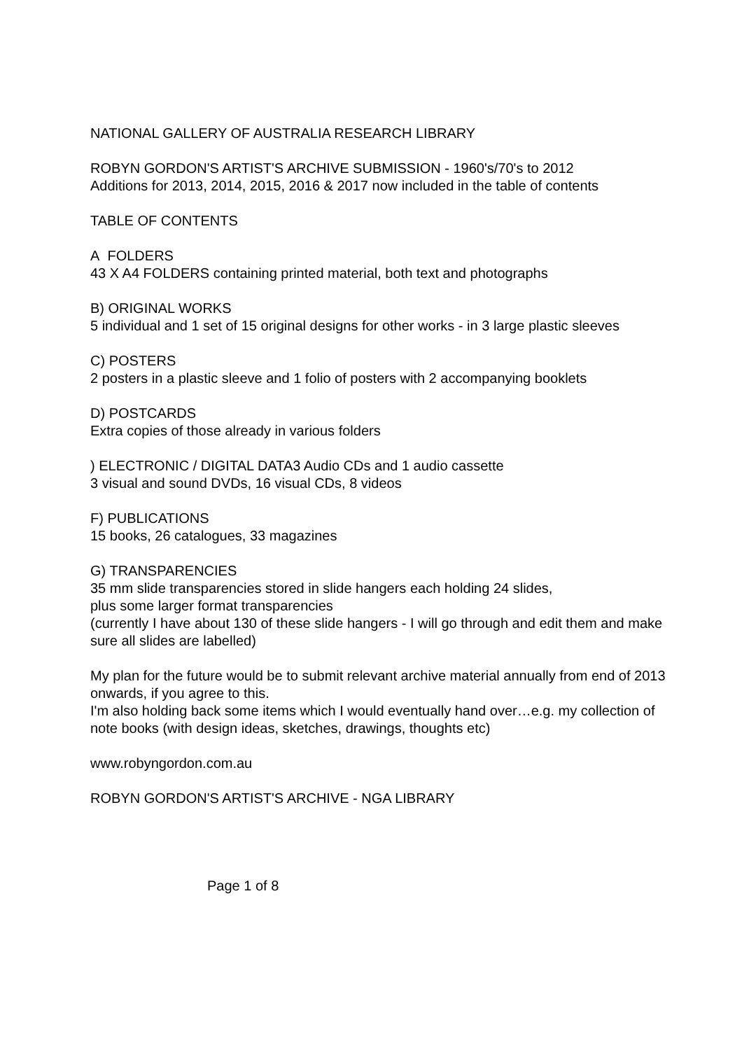NATIONAL GALLERY OF AUSTRALIA RESEARCH LIBRARY
ROBYN GORDON'S ARTIST'S ARCHIVE SUBMISSION - 1960's/70's to 2012
Additions for 2013, 2014, 2015, 2016 & 2017 now included in the table of contents
TABLE OF CONTENTS
A FOLDERS
43 X A4 FOLDERS containing printed material, both text and photographs
B) ORIGINAL WORKS
5 individual and 1 set of 15 original designs for other works - in 3 large plastic sleeves
C) POSTERS
2 posters in a plastic sleeve and 1 folio of posters with 2 accompanying booklets
D) POSTCARDS
Extra copies of those already in various folders
) ELECTRONIC / DIGITAL DATA3 Audio CDs and 1 audio cassette
3 visual and sound DVDs, 16 visual CDs, 8 videos
F) PUBLICATIONS
15 books, 26 catalogues, 33 magazines
G) TRANSPARENCIES
35 mm slide transparencies stored in slide hangers each holding 24 slides,
plus some larger format transparencies
(currently I have about 130 of these slide hangers - I will go through and edit them and make sure all slides are labelled)
My plan for the future would be to submit relevant archive material annually from end of 2013 onwards, if you agree to this.
I'm also holding back some items which I would eventually hand over…e.g. my collection of note books (with design ideas, sketches, drawings, thoughts etc)
www.robyngordon.com.au
ROBYN GORDON'S ARTIST'S ARCHIVE - NGA LIBRARY
Page 1 of 8